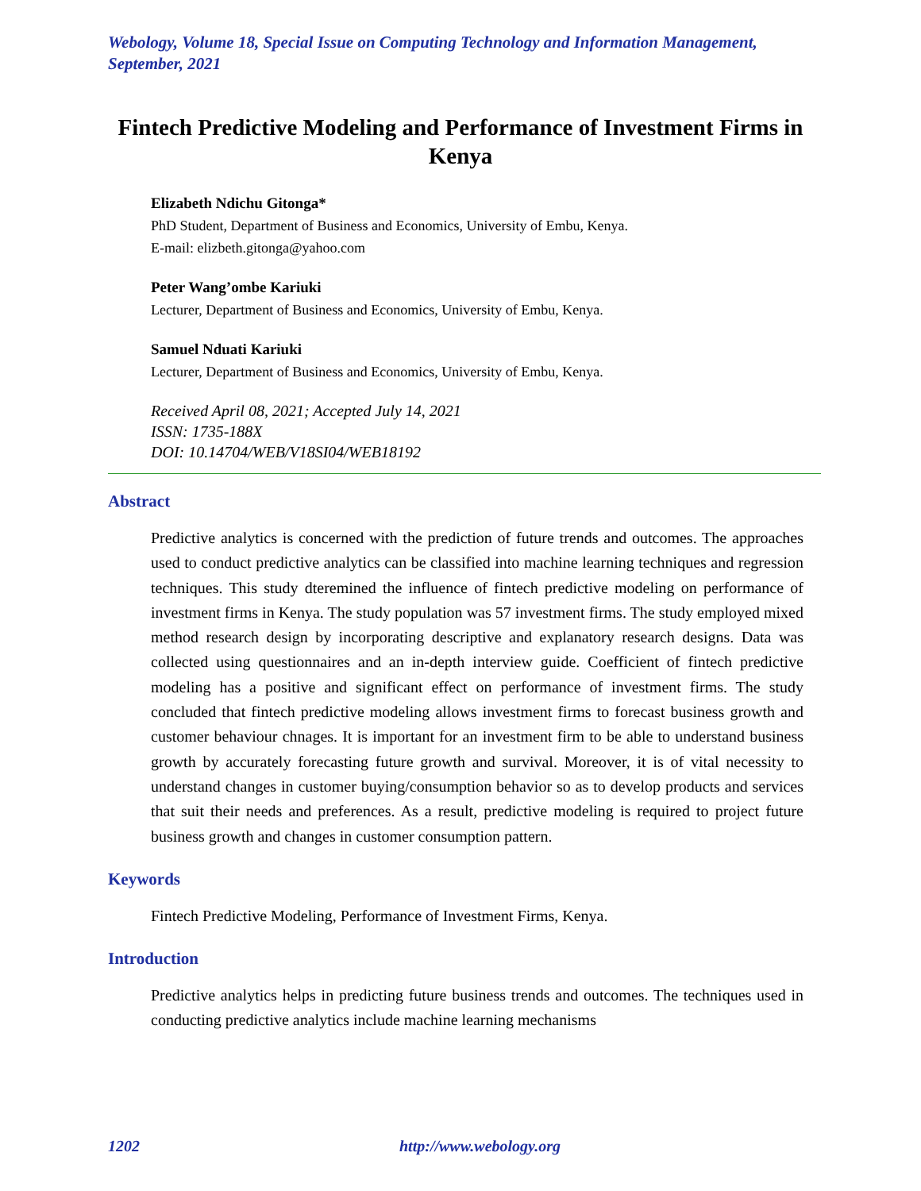Webology, Volume 18, Special Issue on Computing Technology and Information Management, September, 2021
Fintech Predictive Modeling and Performance of Investment Firms in Kenya
Elizabeth Ndichu Gitonga*
PhD Student, Department of Business and Economics, University of Embu, Kenya.
E-mail: elizbeth.gitonga@yahoo.com
Peter Wang’ombe Kariuki
Lecturer, Department of Business and Economics, University of Embu, Kenya.
Samuel Nduati Kariuki
Lecturer, Department of Business and Economics, University of Embu, Kenya.
Received April 08, 2021; Accepted July 14, 2021
ISSN: 1735-188X
DOI: 10.14704/WEB/V18SI04/WEB18192
Abstract
Predictive analytics is concerned with the prediction of future trends and outcomes. The approaches used to conduct predictive analytics can be classified into machine learning techniques and regression techniques. This study dteremined the influence of fintech predictive modeling on performance of investment firms in Kenya. The study population was 57 investment firms. The study employed mixed method research design by incorporating descriptive and explanatory research designs. Data was collected using questionnaires and an in-depth interview guide. Coefficient of fintech predictive modeling has a positive and significant effect on performance of investment firms. The study concluded that fintech predictive modeling allows investment firms to forecast business growth and customer behaviour chnages. It is important for an investment firm to be able to understand business growth by accurately forecasting future growth and survival. Moreover, it is of vital necessity to understand changes in customer buying/consumption behavior so as to develop products and services that suit their needs and preferences. As a result, predictive modeling is required to project future business growth and changes in customer consumption pattern.
Keywords
Fintech Predictive Modeling, Performance of Investment Firms, Kenya.
Introduction
Predictive analytics helps in predicting future business trends and outcomes. The techniques used in conducting predictive analytics include machine learning mechanisms
1202 http://www.webology.org